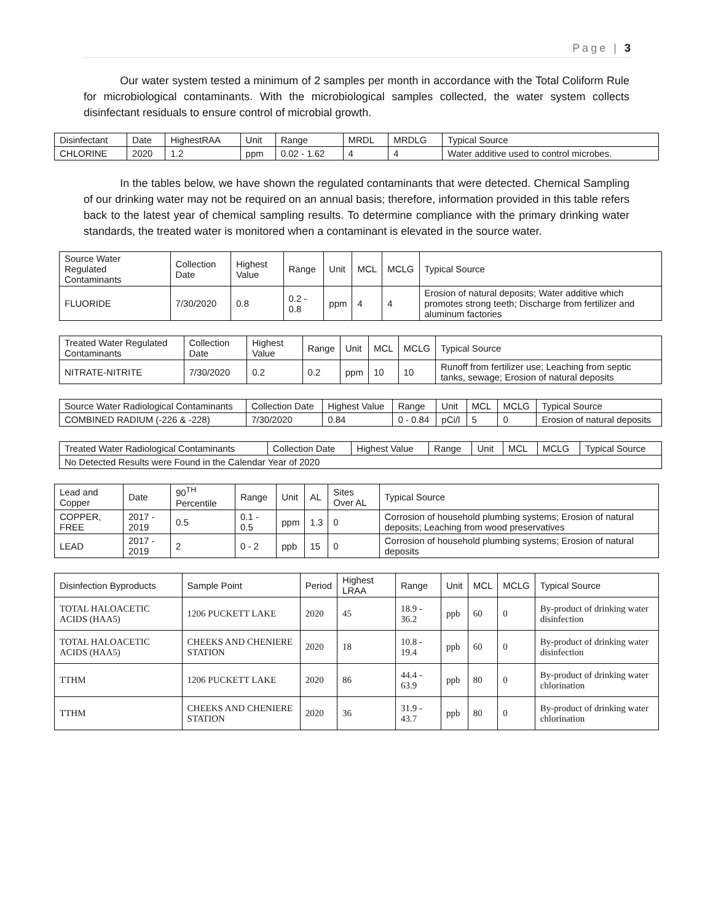Page | 3
Our water system tested a minimum of 2 samples per month in accordance with the Total Coliform Rule for microbiological contaminants. With the microbiological samples collected, the water system collects disinfectant residuals to ensure control of microbial growth.
| Disinfectant | Date | HighestRAA | Unit | Range | MRDL | MRDLG | Typical Source |
| --- | --- | --- | --- | --- | --- | --- | --- |
| CHLORINE | 2020 | 1.2 | ppm | 0.02 - 1.62 | 4 | 4 | Water additive used to control microbes. |
In the tables below, we have shown the regulated contaminants that were detected. Chemical Sampling of our drinking water may not be required on an annual basis; therefore, information provided in this table refers back to the latest year of chemical sampling results. To determine compliance with the primary drinking water standards, the treated water is monitored when a contaminant is elevated in the source water.
| Source Water Regulated Contaminants | Collection Date | Highest Value | Range | Unit | MCL | MCLG | Typical Source |
| --- | --- | --- | --- | --- | --- | --- | --- |
| FLUORIDE | 7/30/2020 | 0.8 | 0.2 - 0.8 | ppm | 4 | 4 | Erosion of natural deposits; Water additive which promotes strong teeth; Discharge from fertilizer and aluminum factories |
| Treated Water Regulated Contaminants | Collection Date | Highest Value | Range | Unit | MCL | MCLG | Typical Source |
| --- | --- | --- | --- | --- | --- | --- | --- |
| NITRATE-NITRITE | 7/30/2020 | 0.2 | 0.2 | ppm | 10 | 10 | Runoff from fertilizer use; Leaching from septic tanks, sewage; Erosion of natural deposits |
| Source Water Radiological Contaminants | Collection Date | Highest Value | Range | Unit | MCL | MCLG | Typical Source |
| --- | --- | --- | --- | --- | --- | --- | --- |
| COMBINED RADIUM (-226 & -228) | 7/30/2020 | 0.84 | 0 - 0.84 | pCi/l | 5 | 0 | Erosion of natural deposits |
| Treated Water Radiological Contaminants | Collection Date | Highest Value | Range | Unit | MCL | MCLG | Typical Source |
| --- | --- | --- | --- | --- | --- | --- | --- |
| No Detected Results were Found in the Calendar Year of 2020 | | | | | | | |
| Lead and Copper | Date | 90<sup>TH</sup> Percentile | Range | Unit | AL | Sites Over AL | Typical Source |
| --- | --- | --- | --- | --- | --- | --- | --- |
| COPPER, FREE | 2017 - 2019 | 0.5 | 0.1 - 0.5 | ppm | 1.3 | 0 | Corrosion of household plumbing systems; Erosion of natural deposits; Leaching from wood preservatives |
| LEAD | 2017 - 2019 | 2 | 0 - 2 | ppb | 15 | 0 | Corrosion of household plumbing systems; Erosion of natural deposits |
| Disinfection Byproducts | Sample Point | Period | Highest LRAA | Range | Unit | MCL | MCLG | Typical Source |
| --- | --- | --- | --- | --- | --- | --- | --- | --- |
| TOTAL HALOACETIC ACIDS (HAA5) | 1206 PUCKETT LAKE | 2020 | 45 | 18.9 - 36.2 | ppb | 60 | 0 | By-product of drinking water disinfection |
| TOTAL HALOACETIC ACIDS (HAA5) | CHEEKS AND CHENIERE STATION | 2020 | 18 | 10.8 - 19.4 | ppb | 60 | 0 | By-product of drinking water disinfection |
| TTHM | 1206 PUCKETT LAKE | 2020 | 86 | 44.4 - 63.9 | ppb | 80 | 0 | By-product of drinking water chlorination |
| TTHM | CHEEKS AND CHENIERE STATION | 2020 | 36 | 31.9 - 43.7 | ppb | 80 | 0 | By-product of drinking water chlorination |